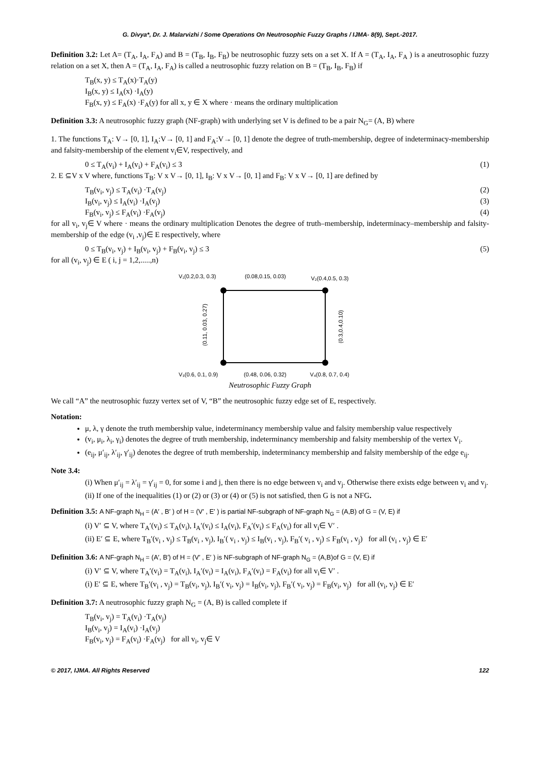G. Divya*, Dr. J. Malarvizhi / Some Operations On Neutrosophic Fuzzy Graphs / IJMA- 8(9), Sept.-2017.
Definition 3.2: Let A= (T<sub>A</sub>, I<sub>A</sub>, F<sub>A</sub>) and B = (T<sub>B</sub>, I<sub>B</sub>, F<sub>B</sub>) be neutrosophic fuzzy sets on a set X. If A = (T<sub>A</sub>, I<sub>A</sub>, F<sub>A</sub> ) is a aneutrosophic fuzzy relation on a set X, then A = (T<sub>A</sub>, I<sub>A</sub>, F<sub>A</sub>) is called a neutrosophic fuzzy relation on B = (T<sub>B</sub>, I<sub>B</sub>, F<sub>B</sub>) if
T<sub>B</sub>(x, y) ≤ T<sub>A</sub>(x)·T<sub>A</sub>(y)
I<sub>B</sub>(x, y) ≤ I<sub>A</sub>(x) ·I<sub>A</sub>(y)
F<sub>B</sub>(x, y) ≤ F<sub>A</sub>(x) ·F<sub>A</sub>(y) for all x, y ∈ X where · means the ordinary multiplication
Definition 3.3: A neutrosophic fuzzy graph (NF-graph) with underlying set V is defined to be a pair N<sub>G</sub>= (A, B) where
1. The functions T<sub>A</sub>: V→ [0, 1], I<sub>A</sub>:V→ [0, 1] and F<sub>A</sub>:V→ [0, 1] denote the degree of truth-membership, degree of indeterminacy-membership and falsity-membership of the element v<sub>i</sub>∈V, respectively, and
0 ≤ T<sub>A</sub>(v<sub>i</sub>) + I<sub>A</sub>(v<sub>i</sub>) + F<sub>A</sub>(v<sub>i</sub>) ≤ 3 (1)
2. E ⊆V x V where, functions T<sub>B</sub>: V x V→ [0, 1], I<sub>B</sub>: V x V→ [0, 1] and F<sub>B</sub>: V x V→ [0, 1] are defined by
T<sub>B</sub>(v<sub>i</sub>, v<sub>j</sub>) ≤ T<sub>A</sub>(v<sub>i</sub>) ·T<sub>A</sub>(v<sub>j</sub>) (2)
I<sub>B</sub>(v<sub>i</sub>, v<sub>j</sub>) ≤ I<sub>A</sub>(v<sub>i</sub>) ·I<sub>A</sub>(v<sub>j</sub>) (3)
F<sub>B</sub>(v<sub>i</sub>, v<sub>j</sub>) ≤ F<sub>A</sub>(v<sub>i</sub>) ·F<sub>A</sub>(v<sub>j</sub>) (4)
for all v<sub>i</sub>, v<sub>j</sub>∈ V where · means the ordinary multiplication Denotes the degree of truth–membership, indeterminacy–membership and falsity-membership of the edge (v<sub>i</sub> ,v<sub>j</sub>)∈ E respectively, where
0 ≤ T<sub>B</sub>(v<sub>i</sub>, v<sub>j</sub>) + I<sub>B</sub>(v<sub>i</sub>, v<sub>j</sub>) + F<sub>B</sub>(v<sub>i</sub>, v<sub>j</sub>) ≤ 3 (5)
for all (v<sub>i</sub>, v<sub>j</sub>) ∈ E ( i, j = 1,2,.....,n)
V₁(0.2,0.3, 0.3)
(0.08,0.15, 0.03)
V₂(0.4,0.5, 0.3)
(0.11, 0.03, 0.27)
(0.3,0.4,0.10)
V₃(0.6, 0.1, 0.9)
(0.48, 0.06, 0.32)
V₄(0.8, 0.7, 0.4)
Neutrosophic Fuzzy Graph
We call “A” the neutrosophic fuzzy vertex set of V, “B” the neutrosophic fuzzy edge set of E, respectively.
Notation:
μ, λ, γ denote the truth membership value, indeterminancy membership value and falsity membership value respectively
(v<sub>i</sub>, μ<sub>i</sub>, λ<sub>i</sub>, γ<sub>i</sub>) denotes the degree of truth membership, indeterminancy membership and falsity membership of the vertex V<sub>i</sub>.
(e<sub>ij</sub>, μ′<sub>ij</sub>, λ′<sub>ij</sub>, γ′<sub>ij</sub>) denotes the degree of truth membership, indeterminancy membership and falsity membership of the edge e<sub>ij</sub>.
Note 3.4:
(i) When μ′<sub>ij</sub> = λ′<sub>ij</sub> = γ′<sub>ij</sub> = 0, for some i and j, then there is no edge between v<sub>i</sub> and v<sub>j</sub>. Otherwise there exists edge between v<sub>i</sub> and v<sub>j</sub>.
(ii) If one of the inequalities (1) or (2) or (3) or (4) or (5) is not satisfied, then G is not a NFG.
Definition 3.5: A NF-graph N<sub>H</sub> = (A′ , B′ ) of H = (V′ , E′ ) is partial NF-subgraph of NF-graph N<sub>G</sub> = (A,B) of G = (V, E) if
(i) V′ ⊆ V, where T<sub>A</sub>′(v<sub>i</sub>) ≤ T<sub>A</sub>(v<sub>i</sub>), I<sub>A</sub>′(v<sub>i</sub>) ≤ I<sub>A</sub>(v<sub>i</sub>), F<sub>A</sub>′(v<sub>i</sub>) ≤ F<sub>A</sub>(v<sub>i</sub>) for all v<sub>i</sub>∈ V′ .
(ii) E′ ⊆ E, where T<sub>B</sub>′(v<sub>i</sub> , v<sub>j</sub>) ≤ T<sub>B</sub>(v<sub>i</sub> , v<sub>j</sub>), I<sub>B</sub>′( v<sub>i</sub> , v<sub>j</sub>) ≤ I<sub>B</sub>(v<sub>i</sub> , v<sub>j</sub>), F<sub>B</sub>′( v<sub>i</sub> , v<sub>j</sub>) ≤ F<sub>B</sub>(v<sub>i</sub> , v<sub>j</sub>) for all (v<sub>i</sub> , v<sub>j</sub>) ∈ E′
Definition 3.6: A NF-graph N<sub>H</sub> = (A′, B′) of H = (V′ , E′ ) is NF-subgraph of NF-graph N<sub>G</sub> = (A,B)of G = (V, E) if
(i) V′ ⊆ V, where T<sub>A</sub>′(v<sub>i</sub>) = T<sub>A</sub>(v<sub>i</sub>), I<sub>A</sub>′(v<sub>i</sub>) = I<sub>A</sub>(v<sub>i</sub>), F<sub>A</sub>′(v<sub>i</sub>) = F<sub>A</sub>(v<sub>i</sub>) for all v<sub>i</sub>∈ V′ .
(i) E′ ⊆ E, where T<sub>B</sub>′(v<sub>i</sub> , v<sub>j</sub>) = T<sub>B</sub>(v<sub>i</sub>, v<sub>j</sub>), I<sub>B</sub>′( v<sub>i</sub>, v<sub>j</sub>) = I<sub>B</sub>(v<sub>i</sub>, v<sub>j</sub>), F<sub>B</sub>′( v<sub>i</sub>, v<sub>j</sub>) = F<sub>B</sub>(v<sub>i</sub>, v<sub>j</sub>) for all (v<sub>i</sub>, v<sub>j</sub>) ∈ E′
Definition 3.7: A neutrosophic fuzzy graph N<sub>G</sub> = (A, B) is called complete if
T<sub>B</sub>(v<sub>i</sub>, v<sub>j</sub>) = T<sub>A</sub>(v<sub>i</sub>) ·T<sub>A</sub>(v<sub>j</sub>)
I<sub>B</sub>(v<sub>i</sub>, v<sub>j</sub>) = I<sub>A</sub>(v<sub>i</sub>) ·I<sub>A</sub>(v<sub>j</sub>)
F<sub>B</sub>(v<sub>i</sub>, v<sub>j</sub>) = F<sub>A</sub>(v<sub>i</sub>) ·F<sub>A</sub>(v<sub>j</sub>) for all v<sub>i</sub>, v<sub>j</sub>∈ V
© 2017, IJMA. All Rights Reserved 122